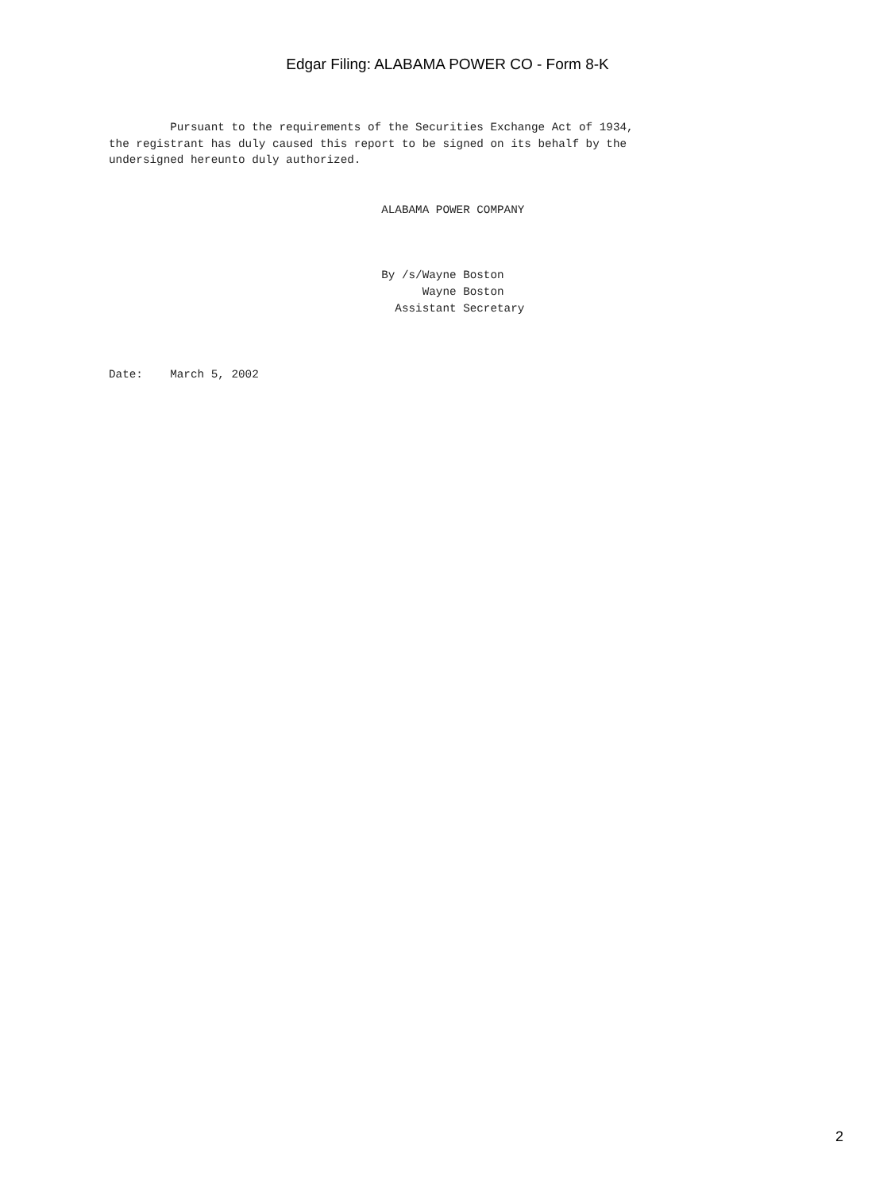Edgar Filing: ALABAMA POWER CO - Form 8-K
         Pursuant to the requirements of the Securities Exchange Act of 1934,
the registrant has duly caused this report to be signed on its behalf by the
undersigned hereunto duly authorized.


                                        ALABAMA POWER COMPANY



                                        By /s/Wayne Boston
                                              Wayne Boston
                                          Assistant Secretary



Date:    March 5, 2002
2